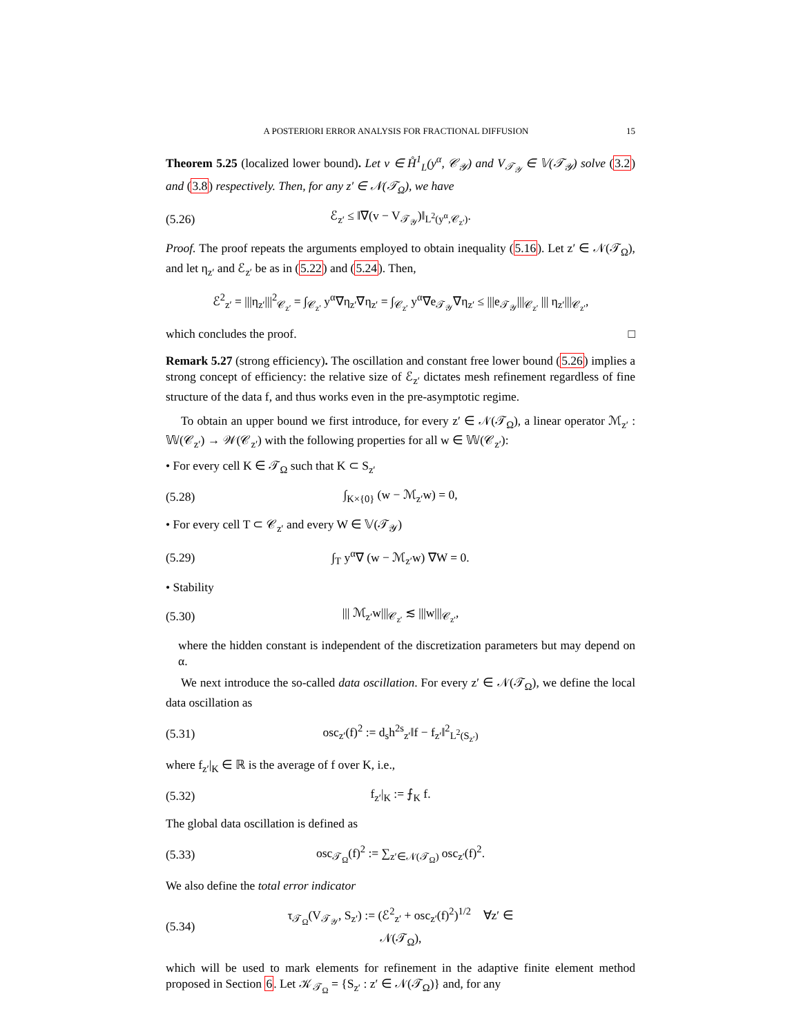A POSTERIORI ERROR ANALYSIS FOR FRACTIONAL DIFFUSION 15
Theorem 5.25 (localized lower bound). Let v ∈ H̊<sup>1</sup><sub>L</sub>(y<sup>α</sup>, 𝒞<sub>𝒴</sub>) and V<sub>𝒯<sub>𝒴</sub></sub> ∈ 𝕍(𝒯<sub>𝒴</sub>) solve (3.2) and (3.8) respectively. Then, for any z′ ∈ 𝒩(𝒯<sub>Ω</sub>), we have
(5.26) ℰ<sub>z′</sub> ≤ ‖∇(v − V<sub>𝒯<sub>𝒴</sub></sub>)‖<sub>L<sup>2</sup>(y<sup>α</sup>,𝒞<sub>z′</sub>)</sub>.
Proof. The proof repeats the arguments employed to obtain inequality (5.16). Let z′ ∈ 𝒩(𝒯<sub>Ω</sub>), and let η<sub>z′</sub> and ℰ<sub>z′</sub> be as in (5.22) and (5.24). Then,
ℰ<sup>2</sup><sub>z′</sub> = |||η<sub>z′</sub>|||<sup>2</sup><sub>𝒞<sub>z′</sub></sub> = ∫<sub>𝒞<sub>z′</sub></sub> y<sup>α</sup>∇η<sub>z′</sub>∇η<sub>z′</sub> = ∫<sub>𝒞<sub>z′</sub></sub> y<sup>α</sup>∇e<sub>𝒯<sub>𝒴</sub></sub>∇η<sub>z′</sub> ≤ |||e<sub>𝒯<sub>𝒴</sub></sub>|||<sub>𝒞<sub>z′</sub></sub> ||| η<sub>z′</sub>|||<sub>𝒞<sub>z′</sub></sub>,
which concludes the proof. □
Remark 5.27 (strong efficiency). The oscillation and constant free lower bound (5.26) implies a strong concept of efficiency: the relative size of ℰ<sub>z′</sub> dictates mesh refinement regardless of fine structure of the data f, and thus works even in the pre-asymptotic regime.
To obtain an upper bound we first introduce, for every z′ ∈ 𝒩(𝒯<sub>Ω</sub>), a linear operator ℳ<sub>z′</sub> : 𝕎(𝒞<sub>z′</sub>) → 𝒲(𝒞<sub>z′</sub>) with the following properties for all w ∈ 𝕎(𝒞<sub>z′</sub>):
• For every cell K ∈ 𝒯<sub>Ω</sub> such that K ⊂ S<sub>z′</sub>
(5.28) ∫<sub>K×{0}</sub> (w − ℳ<sub>z′</sub>w) = 0,
• For every cell T ⊂ 𝒞<sub>z′</sub> and every W ∈ 𝕍(𝒯<sub>𝒴</sub>)
(5.29) ∫<sub>T</sub> y<sup>α</sup>∇ (w − ℳ<sub>z′</sub>w) ∇W = 0.
• Stability
(5.30) ||| ℳ<sub>z′</sub>w|||<sub>𝒞<sub>z′</sub></sub> ≲ |||w|||<sub>𝒞<sub>z′</sub></sub>,
where the hidden constant is independent of the discretization parameters but may depend on α.
We next introduce the so-called data oscillation. For every z′ ∈ 𝒩(𝒯<sub>Ω</sub>), we define the local data oscillation as
(5.31) osc<sub>z′</sub>(f)<sup>2</sup> := d<sub>s</sub>h<sup>2s</sup><sub>z′</sub>‖f − f<sub>z′</sub>‖<sup>2</sup><sub>L<sup>2</sup>(S<sub>z′</sub>)</sub>
where f<sub>z′</sub>|<sub>K</sub> ∈ ℝ is the average of f over K, i.e.,
(5.32) f<sub>z′</sub>|<sub>K</sub> := ⨍<sub>K</sub> f.
The global data oscillation is defined as
(5.33) osc<sub>𝒯<sub>Ω</sub></sub>(f)<sup>2</sup> := ∑<sub>z′∈𝒩(𝒯<sub>Ω</sub>)</sub> osc<sub>z′</sub>(f)<sup>2</sup>.
We also define the total error indicator
(5.34) τ<sub>𝒯<sub>Ω</sub></sub>(V<sub>𝒯<sub>𝒴</sub></sub>, S<sub>z′</sub>) := (ℰ<sup>2</sup><sub>z′</sub> + osc<sub>z′</sub>(f)<sup>2</sup>)<sup>1/2</sup> ∀z′ ∈ 𝒩(𝒯<sub>Ω</sub>),
which will be used to mark elements for refinement in the adaptive finite element method proposed in Section 6. Let 𝒦<sub>𝒯<sub>Ω</sub></sub> = {S<sub>z′</sub> : z′ ∈ 𝒩(𝒯<sub>Ω</sub>)} and, for any